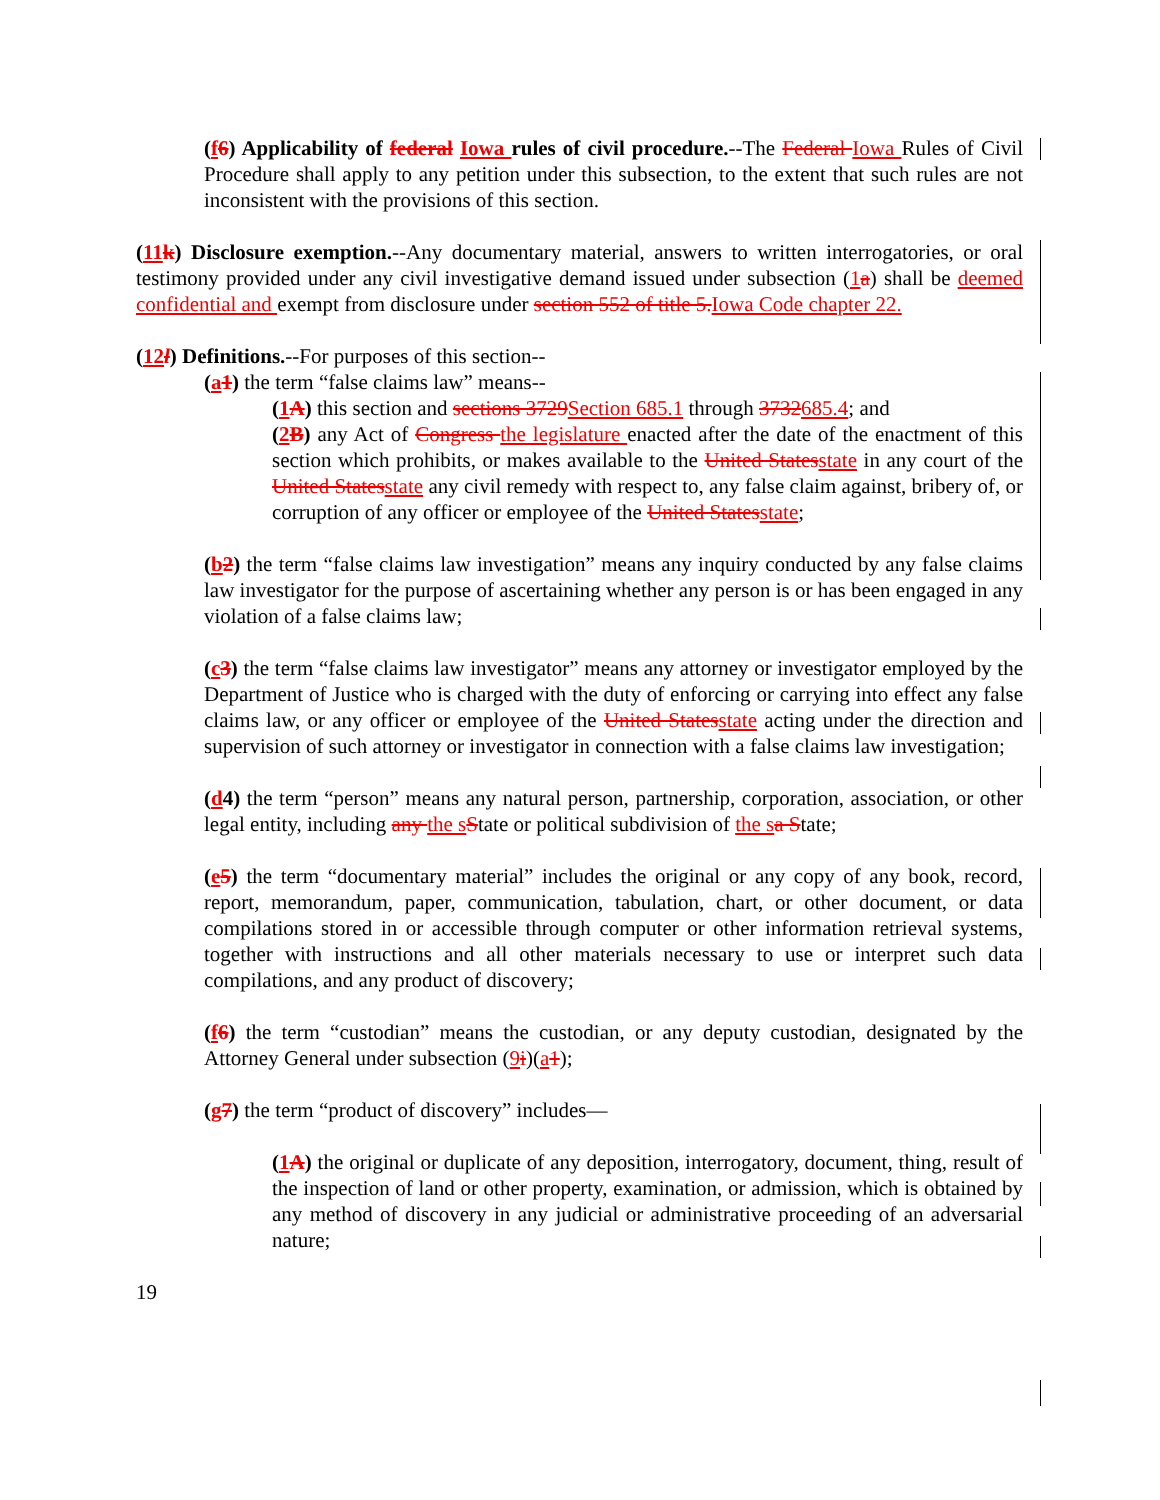(f6) Applicability of federal Iowa rules of civil procedure.--The Federal Iowa Rules of Civil Procedure shall apply to any petition under this subsection, to the extent that such rules are not inconsistent with the provisions of this section.
(11k) Disclosure exemption.--Any documentary material, answers to written interrogatories, or oral testimony provided under any civil investigative demand issued under subsection (1a) shall be deemed confidential and exempt from disclosure under section 552 of title 5.Iowa Code chapter 22.
(12l) Definitions.--For purposes of this section--
(a1) the term “false claims law” means--
(1A) this section and sections 3729Section 685.1 through 3732685.4; and
(2B) any Act of Congress the legislature enacted after the date of the enactment of this section which prohibits, or makes available to the United Statesstate in any court of the United Statesstate any civil remedy with respect to, any false claim against, bribery of, or corruption of any officer or employee of the United Statesstate;
(b2) the term “false claims law investigation” means any inquiry conducted by any false claims law investigator for the purpose of ascertaining whether any person is or has been engaged in any violation of a false claims law;
(c3) the term “false claims law investigator” means any attorney or investigator employed by the Department of Justice who is charged with the duty of enforcing or carrying into effect any false claims law, or any officer or employee of the United Statesstate acting under the direction and supervision of such attorney or investigator in connection with a false claims law investigation;
(d4) the term “person” means any natural person, partnership, corporation, association, or other legal entity, including any the sState or political subdivision of the sa State;
(e5) the term “documentary material” includes the original or any copy of any book, record, report, memorandum, paper, communication, tabulation, chart, or other document, or data compilations stored in or accessible through computer or other information retrieval systems, together with instructions and all other materials necessary to use or interpret such data compilations, and any product of discovery;
(f6) the term “custodian” means the custodian, or any deputy custodian, designated by the Attorney General under subsection (9i)(a1);
(g7) the term “product of discovery” includes—
(1A) the original or duplicate of any deposition, interrogatory, document, thing, result of the inspection of land or other property, examination, or admission, which is obtained by any method of discovery in any judicial or administrative proceeding of an adversarial nature;
19